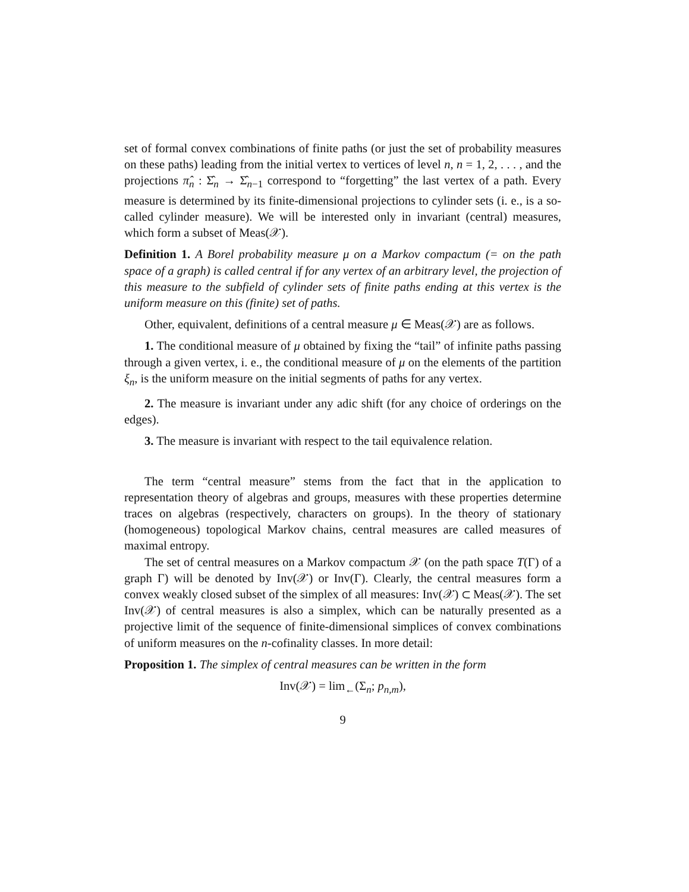set of formal convex combinations of finite paths (or just the set of probability measures on these paths) leading from the initial vertex to vertices of level n, n = 1, 2, . . . , and the projections π̂<sub>n</sub> : Σ̂<sub>n</sub> → Σ̂<sub>n−1</sub> correspond to “forgetting” the last vertex of a path. Every measure is determined by its finite-dimensional projections to cylinder sets (i. e., is a so-called cylinder measure). We will be interested only in invariant (central) measures, which form a subset of Meas(𝒳).
Definition 1. A Borel probability measure μ on a Markov compactum (= on the path space of a graph) is called central if for any vertex of an arbitrary level, the projection of this measure to the subfield of cylinder sets of finite paths ending at this vertex is the uniform measure on this (finite) set of paths.
Other, equivalent, definitions of a central measure μ ∈ Meas(𝒳) are as follows.
1. The conditional measure of μ obtained by fixing the “tail” of infinite paths passing through a given vertex, i. e., the conditional measure of μ on the elements of the partition ξ<sub>n</sub>, is the uniform measure on the initial segments of paths for any vertex.
2. The measure is invariant under any adic shift (for any choice of orderings on the edges).
3. The measure is invariant with respect to the tail equivalence relation.
The term “central measure” stems from the fact that in the application to representation theory of algebras and groups, measures with these properties determine traces on algebras (respectively, characters on groups). In the theory of stationary (homogeneous) topological Markov chains, central measures are called measures of maximal entropy.
The set of central measures on a Markov compactum 𝒳 (on the path space T(Γ) of a graph Γ) will be denoted by Inv(𝒳) or Inv(Γ). Clearly, the central measures form a convex weakly closed subset of the simplex of all measures: Inv(𝒳) ⊂ Meas(𝒳). The set Inv(𝒳) of central measures is also a simplex, which can be naturally presented as a projective limit of the sequence of finite-dimensional simplices of convex combinations of uniform measures on the n-cofinality classes. In more detail:
Proposition 1. The simplex of central measures can be written in the form
Inv(𝒳) = lim<sub>←</sub>(Σ<sub>n</sub>; p<sub>n,m</sub>),
9